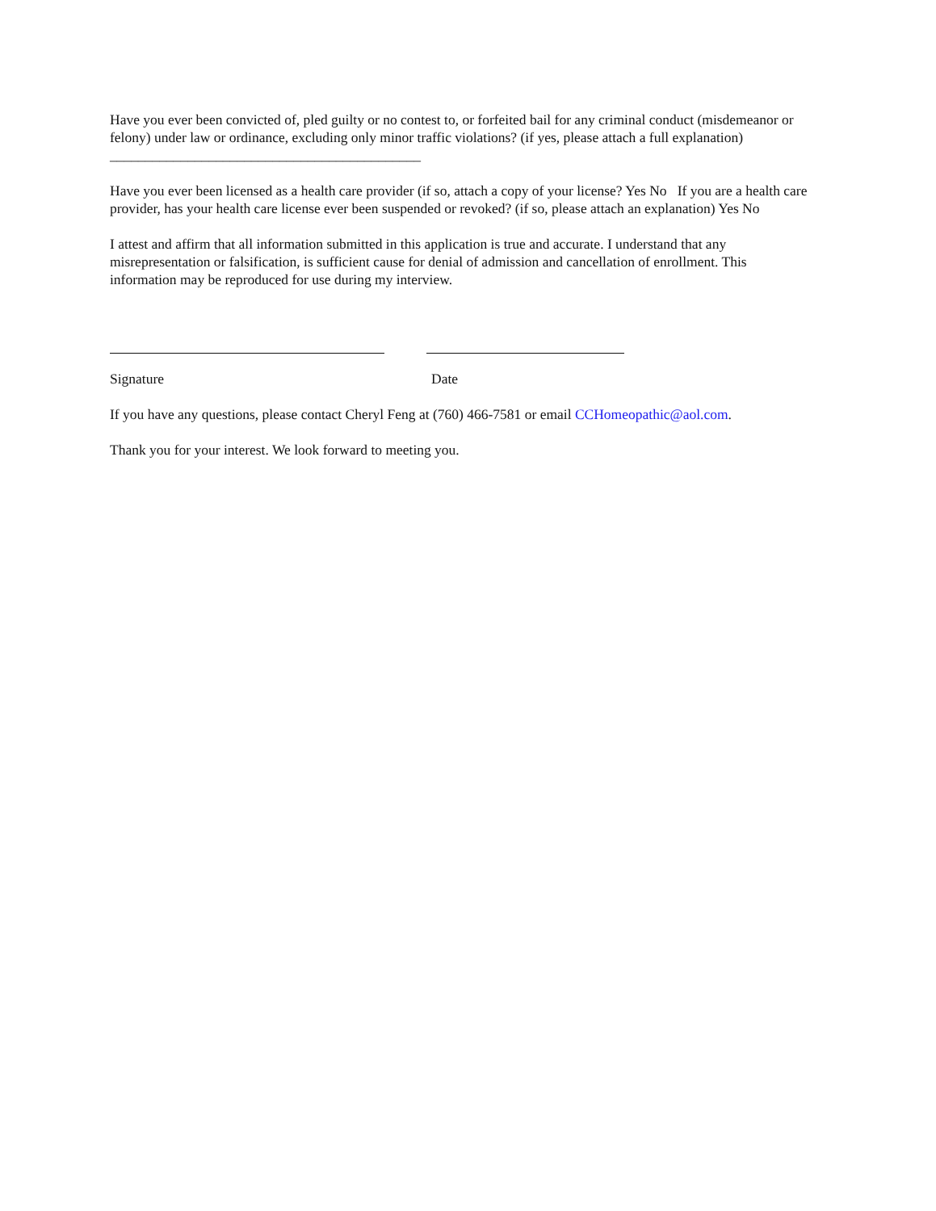Have you ever been convicted of, pled guilty or no contest to, or forfeited bail for any criminal conduct (misdemeanor or felony) under law or ordinance, excluding only minor traffic violations? (if yes, please attach a full explanation) ____________________________________________
Have you ever been licensed as a health care provider (if so, attach a copy of your license? Yes No If you are a health care provider, has your health care license ever been suspended or revoked? (if so, please attach an explanation) Yes No
I attest and affirm that all information submitted in this application is true and accurate. I understand that any misrepresentation or falsification, is sufficient cause for denial of admission and cancellation of enrollment. This information may be reproduced for use during my interview.
Signature Date
If you have any questions, please contact Cheryl Feng at (760) 466-7581 or email CCHomeopathic@aol.com.
Thank you for your interest. We look forward to meeting you.